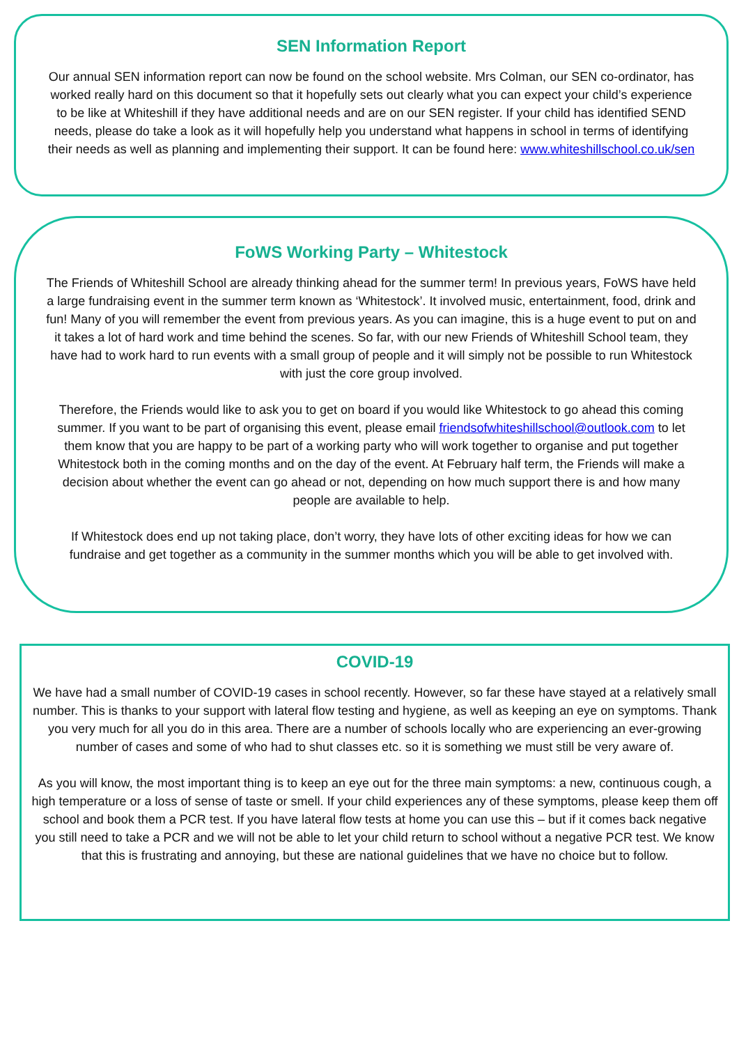SEN Information Report
Our annual SEN information report can now be found on the school website. Mrs Colman, our SEN co-ordinator, has worked really hard on this document so that it hopefully sets out clearly what you can expect your child’s experience to be like at Whiteshill if they have additional needs and are on our SEN register. If your child has identified SEND needs, please do take a look as it will hopefully help you understand what happens in school in terms of identifying their needs as well as planning and implementing their support. It can be found here: www.whiteshillschool.co.uk/sen
FoWS Working Party – Whitestock
The Friends of Whiteshill School are already thinking ahead for the summer term! In previous years, FoWS have held a large fundraising event in the summer term known as ‘Whitestock’. It involved music, entertainment, food, drink and fun! Many of you will remember the event from previous years. As you can imagine, this is a huge event to put on and it takes a lot of hard work and time behind the scenes. So far, with our new Friends of Whiteshill School team, they have had to work hard to run events with a small group of people and it will simply not be possible to run Whitestock with just the core group involved.
Therefore, the Friends would like to ask you to get on board if you would like Whitestock to go ahead this coming summer. If you want to be part of organising this event, please email friendsofwhiteshillschool@outlook.com to let them know that you are happy to be part of a working party who will work together to organise and put together Whitestock both in the coming months and on the day of the event. At February half term, the Friends will make a decision about whether the event can go ahead or not, depending on how much support there is and how many people are available to help.
If Whitestock does end up not taking place, don’t worry, they have lots of other exciting ideas for how we can fundraise and get together as a community in the summer months which you will be able to get involved with.
COVID-19
We have had a small number of COVID-19 cases in school recently. However, so far these have stayed at a relatively small number. This is thanks to your support with lateral flow testing and hygiene, as well as keeping an eye on symptoms. Thank you very much for all you do in this area. There are a number of schools locally who are experiencing an ever-growing number of cases and some of who had to shut classes etc. so it is something we must still be very aware of.
As you will know, the most important thing is to keep an eye out for the three main symptoms: a new, continuous cough, a high temperature or a loss of sense of taste or smell. If your child experiences any of these symptoms, please keep them off school and book them a PCR test. If you have lateral flow tests at home you can use this – but if it comes back negative you still need to take a PCR and we will not be able to let your child return to school without a negative PCR test. We know that this is frustrating and annoying, but these are national guidelines that we have no choice but to follow.